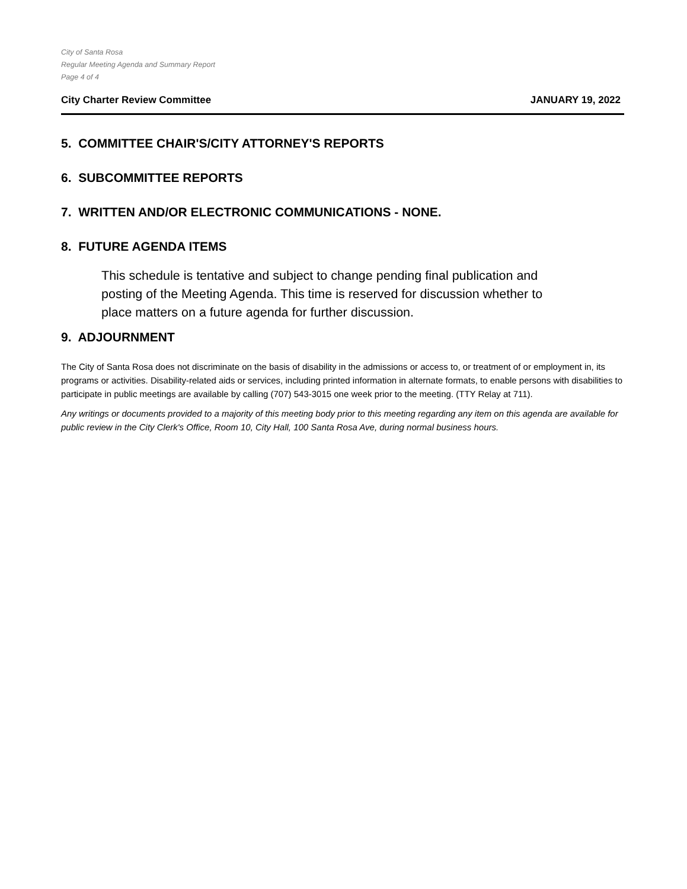City of Santa Rosa
Regular Meeting Agenda and Summary Report
Page 4 of 4
City Charter Review Committee JANUARY 19, 2022
5. COMMITTEE CHAIR'S/CITY ATTORNEY'S REPORTS
6. SUBCOMMITTEE REPORTS
7. WRITTEN AND/OR ELECTRONIC COMMUNICATIONS - NONE.
8. FUTURE AGENDA ITEMS
This schedule is tentative and subject to change pending final publication and posting of the Meeting Agenda. This time is reserved for discussion whether to place matters on a future agenda for further discussion.
9. ADJOURNMENT
The City of Santa Rosa does not discriminate on the basis of disability in the admissions or access to, or treatment of or employment in, its programs or activities. Disability-related aids or services, including printed information in alternate formats, to enable persons with disabilities to participate in public meetings are available by calling (707) 543-3015 one week prior to the meeting. (TTY Relay at 711).
Any writings or documents provided to a majority of this meeting body prior to this meeting regarding any item on this agenda are available for public review in the City Clerk's Office, Room 10, City Hall, 100 Santa Rosa Ave, during normal business hours.